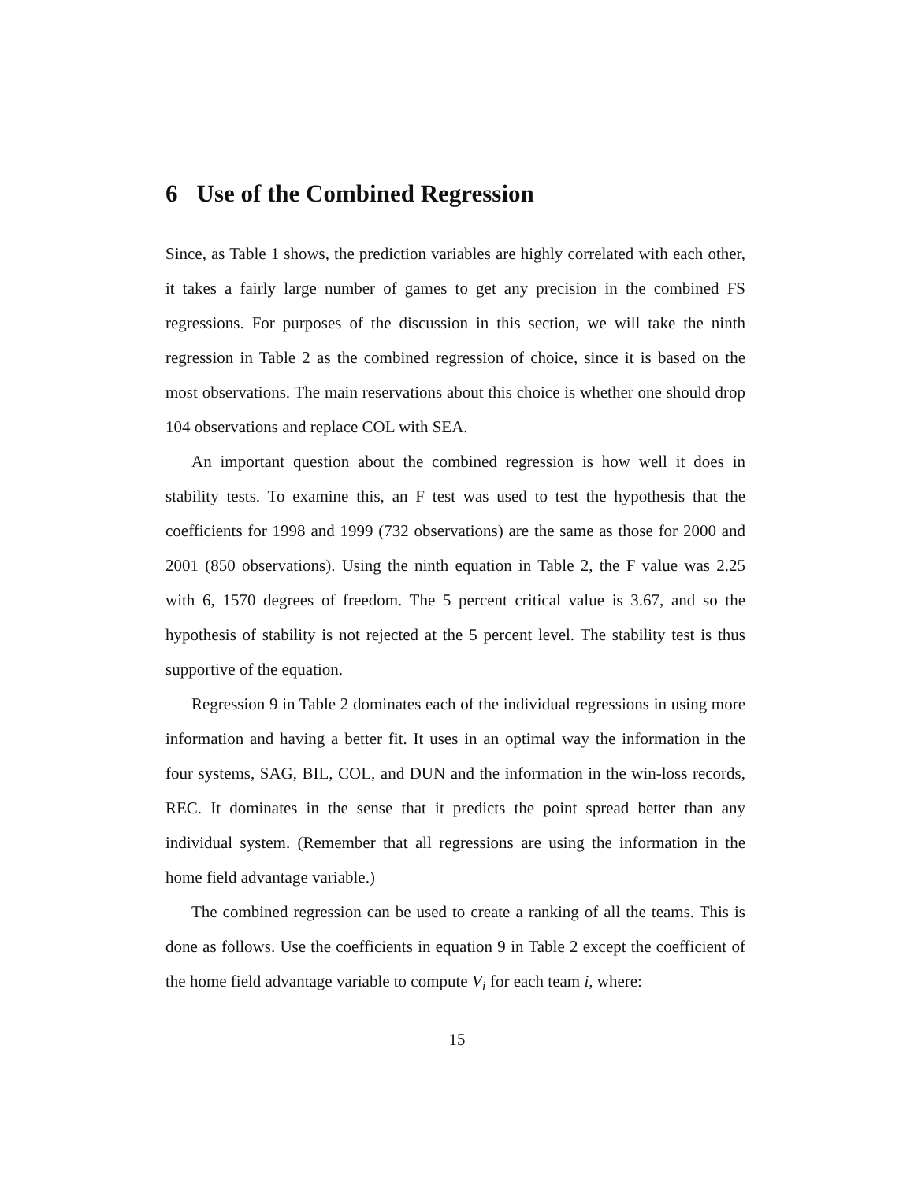6 Use of the Combined Regression
Since, as Table 1 shows, the prediction variables are highly correlated with each other, it takes a fairly large number of games to get any precision in the combined FS regressions. For purposes of the discussion in this section, we will take the ninth regression in Table 2 as the combined regression of choice, since it is based on the most observations. The main reservations about this choice is whether one should drop 104 observations and replace COL with SEA.
An important question about the combined regression is how well it does in stability tests. To examine this, an F test was used to test the hypothesis that the coefficients for 1998 and 1999 (732 observations) are the same as those for 2000 and 2001 (850 observations). Using the ninth equation in Table 2, the F value was 2.25 with 6, 1570 degrees of freedom. The 5 percent critical value is 3.67, and so the hypothesis of stability is not rejected at the 5 percent level. The stability test is thus supportive of the equation.
Regression 9 in Table 2 dominates each of the individual regressions in using more information and having a better fit. It uses in an optimal way the information in the four systems, SAG, BIL, COL, and DUN and the information in the win-loss records, REC. It dominates in the sense that it predicts the point spread better than any individual system. (Remember that all regressions are using the information in the home field advantage variable.)
The combined regression can be used to create a ranking of all the teams. This is done as follows. Use the coefficients in equation 9 in Table 2 except the coefficient of the home field advantage variable to compute V<sub>i</sub> for each team i, where:
15